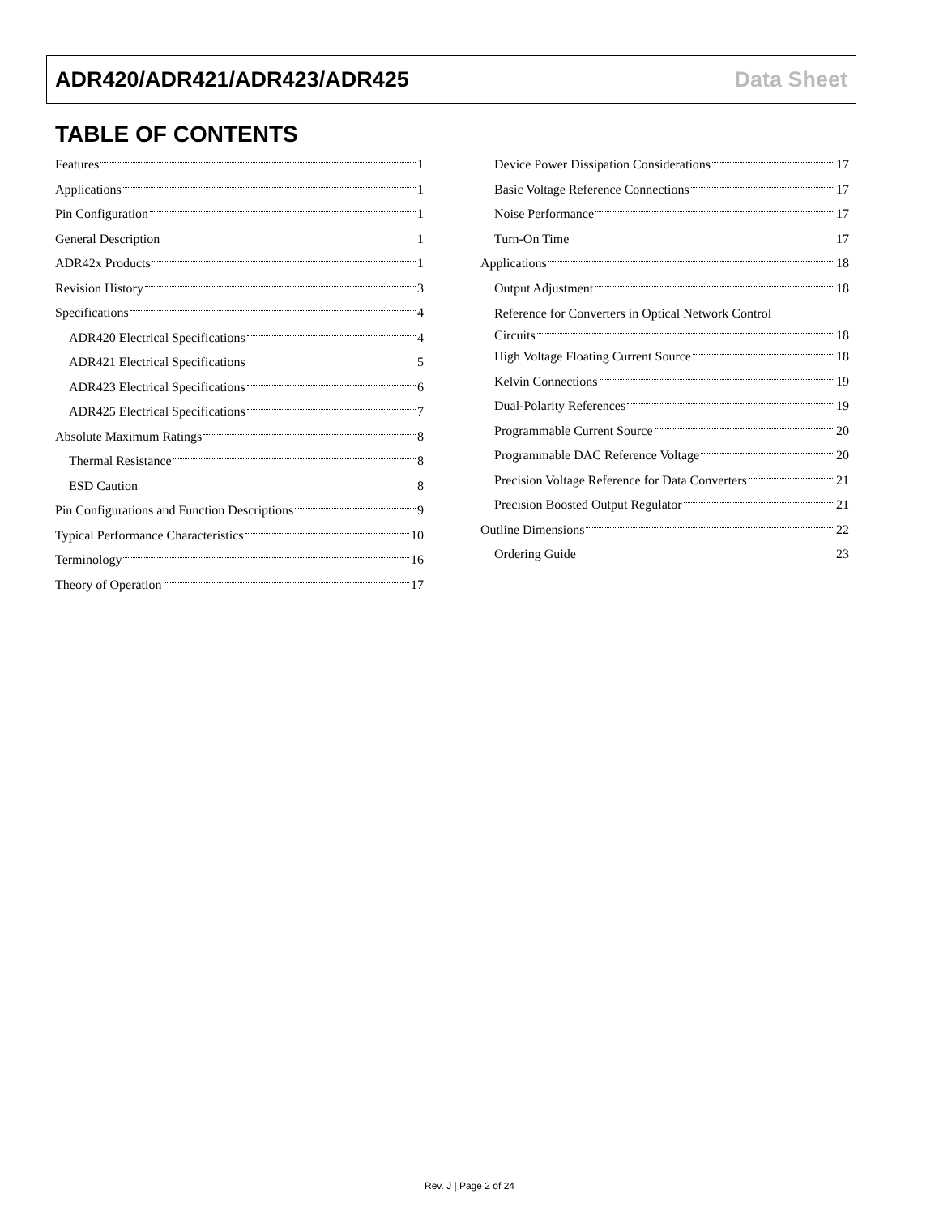ADR420/ADR421/ADR423/ADR425 Data Sheet
TABLE OF CONTENTS
Features 1
Applications 1
Pin Configuration 1
General Description 1
ADR42x Products 1
Revision History 3
Specifications 4
ADR420 Electrical Specifications 4
ADR421 Electrical Specifications 5
ADR423 Electrical Specifications 6
ADR425 Electrical Specifications 7
Absolute Maximum Ratings 8
Thermal Resistance 8
ESD Caution 8
Pin Configurations and Function Descriptions 9
Typical Performance Characteristics 10
Terminology 16
Theory of Operation 17
Device Power Dissipation Considerations 17
Basic Voltage Reference Connections 17
Noise Performance 17
Turn-On Time 17
Applications 18
Output Adjustment 18
Reference for Converters in Optical Network Control
Circuits 18
High Voltage Floating Current Source 18
Kelvin Connections 19
Dual-Polarity References 19
Programmable Current Source 20
Programmable DAC Reference Voltage 20
Precision Voltage Reference for Data Converters 21
Precision Boosted Output Regulator 21
Outline Dimensions 22
Ordering Guide 23
Rev. J | Page 2 of 24